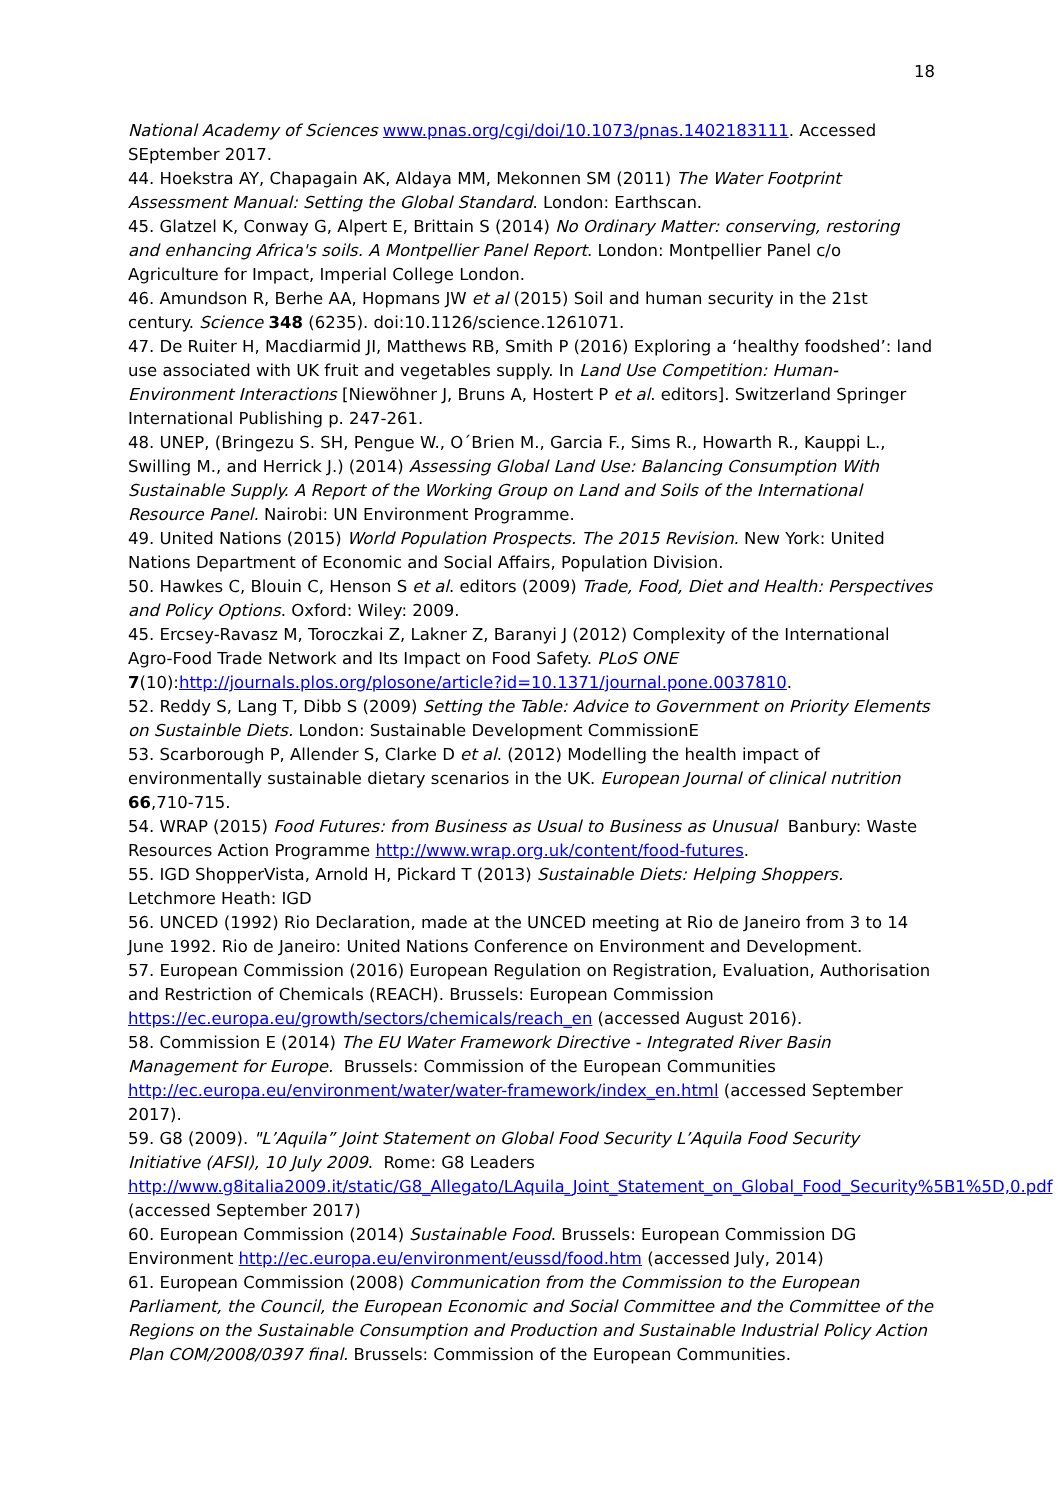18
National Academy of Sciences www.pnas.org/cgi/doi/10.1073/pnas.1402183111. Accessed SEptember 2017.
44. Hoekstra AY, Chapagain AK, Aldaya MM, Mekonnen SM (2011) The Water Footprint Assessment Manual: Setting the Global Standard. London: Earthscan.
45. Glatzel K, Conway G, Alpert E, Brittain S (2014) No Ordinary Matter: conserving, restoring and enhancing Africa's soils. A Montpellier Panel Report. London: Montpellier Panel c/o Agriculture for Impact, Imperial College London.
46. Amundson R, Berhe AA, Hopmans JW et al (2015) Soil and human security in the 21st century. Science 348 (6235). doi:10.1126/science.1261071.
47. De Ruiter H, Macdiarmid JI, Matthews RB, Smith P (2016) Exploring a ‘healthy foodshed’: land use associated with UK fruit and vegetables supply. In Land Use Competition: Human-Environment Interactions [Niewöhner J, Bruns A, Hostert P et al. editors]. Switzerland Springer International Publishing p. 247-261.
48. UNEP, (Bringezu S. SH, Pengue W., O´Brien M., Garcia F., Sims R., Howarth R., Kauppi L., Swilling M., and Herrick J.) (2014) Assessing Global Land Use: Balancing Consumption With Sustainable Supply. A Report of the Working Group on Land and Soils of the International Resource Panel. Nairobi: UN Environment Programme.
49. United Nations (2015) World Population Prospects. The 2015 Revision. New York: United Nations Department of Economic and Social Affairs, Population Division.
50. Hawkes C, Blouin C, Henson S et al. editors (2009) Trade, Food, Diet and Health: Perspectives and Policy Options. Oxford: Wiley: 2009.
45. Ercsey-Ravasz M, Toroczkai Z, Lakner Z, Baranyi J (2012) Complexity of the International Agro-Food Trade Network and Its Impact on Food Safety. PLoS ONE 7(10):http://journals.plos.org/plosone/article?id=10.1371/journal.pone.0037810.
52. Reddy S, Lang T, Dibb S (2009) Setting the Table: Advice to Government on Priority Elements on Sustainble Diets. London: Sustainable Development CommissionE
53. Scarborough P, Allender S, Clarke D et al. (2012) Modelling the health impact of environmentally sustainable dietary scenarios in the UK. European Journal of clinical nutrition 66,710-715.
54. WRAP (2015) Food Futures: from Business as Usual to Business as Unusual Banbury: Waste Resources Action Programme http://www.wrap.org.uk/content/food-futures.
55. IGD ShopperVista, Arnold H, Pickard T (2013) Sustainable Diets: Helping Shoppers. Letchmore Heath: IGD
56. UNCED (1992) Rio Declaration, made at the UNCED meeting at Rio de Janeiro from 3 to 14 June 1992. Rio de Janeiro: United Nations Conference on Environment and Development.
57. European Commission (2016) European Regulation on Registration, Evaluation, Authorisation and Restriction of Chemicals (REACH). Brussels: European Commission https://ec.europa.eu/growth/sectors/chemicals/reach_en (accessed August 2016).
58. Commission E (2014) The EU Water Framework Directive - Integrated River Basin Management for Europe. Brussels: Commission of the European Communities http://ec.europa.eu/environment/water/water-framework/index_en.html (accessed September 2017).
59. G8 (2009). "L’Aquila” Joint Statement on Global Food Security L’Aquila Food Security Initiative (AFSI), 10 July 2009. Rome: G8 Leaders http://www.g8italia2009.it/static/G8_Allegato/LAquila_Joint_Statement_on_Global_Food_Security%5B1%5D,0.pdf (accessed September 2017)
60. European Commission (2014) Sustainable Food. Brussels: European Commission DG Environment http://ec.europa.eu/environment/eussd/food.htm (accessed July, 2014)
61. European Commission (2008) Communication from the Commission to the European Parliament, the Council, the European Economic and Social Committee and the Committee of the Regions on the Sustainable Consumption and Production and Sustainable Industrial Policy Action Plan COM/2008/0397 final. Brussels: Commission of the European Communities.